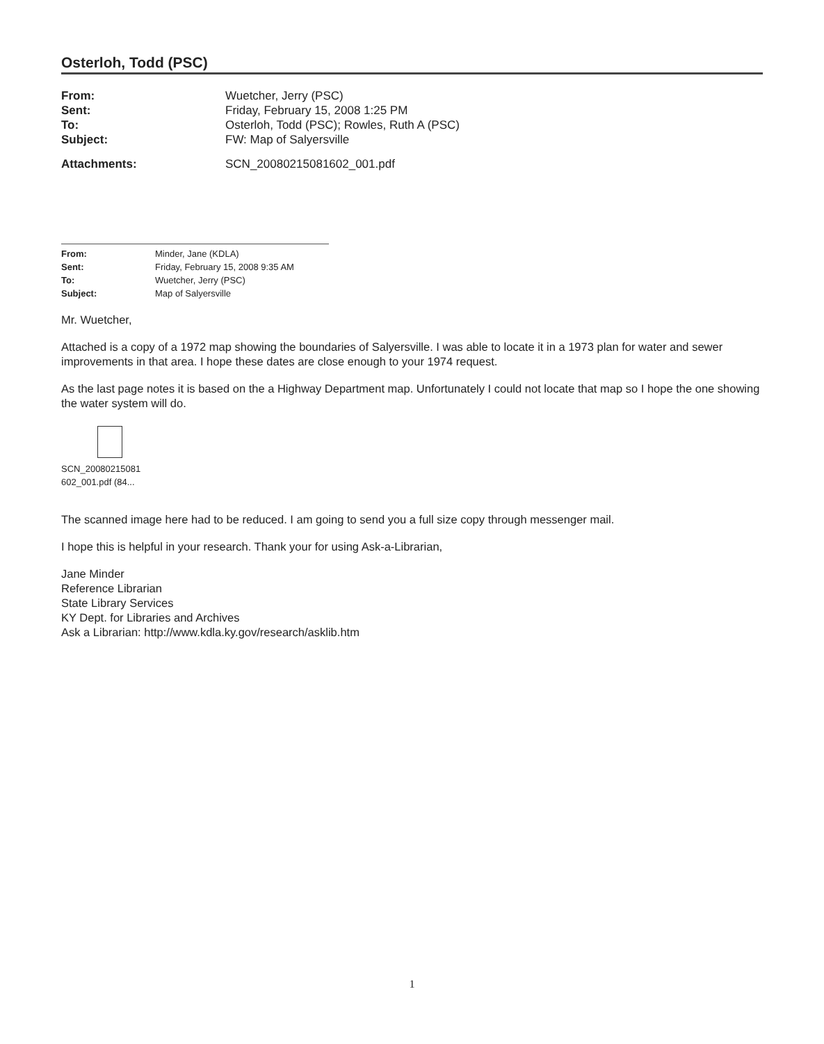Osterloh, Todd (PSC)
| From: | Wuetcher, Jerry (PSC) |
| Sent: | Friday, February 15, 2008 1:25 PM |
| To: | Osterloh, Todd (PSC); Rowles, Ruth A (PSC) |
| Subject: | FW: Map of Salyersville |
| Attachments: | SCN_20080215081602_001.pdf |
| From: | Minder, Jane (KDLA) |
| Sent: | Friday, February 15, 2008 9:35 AM |
| To: | Wuetcher, Jerry (PSC) |
| Subject: | Map of Salyersville |
Mr. Wuetcher,
Attached is a copy of a 1972 map showing the boundaries of Salyersville. I was able to locate it in a 1973 plan for water and sewer improvements in that area. I hope these dates are close enough to your 1974 request.
As the last page notes it is based on the a Highway Department map. Unfortunately I could not locate that map so I hope the one showing the water system will do.
SCN_20080215081
602_001.pdf (84...
The scanned image here had to be reduced. I am going to send you a full size copy through messenger mail.
I hope this is helpful in your research. Thank your for using Ask-a-Librarian,
Jane Minder
Reference Librarian
State Library Services
KY Dept. for Libraries and Archives
Ask a Librarian: http://www.kdla.ky.gov/research/asklib.htm
1